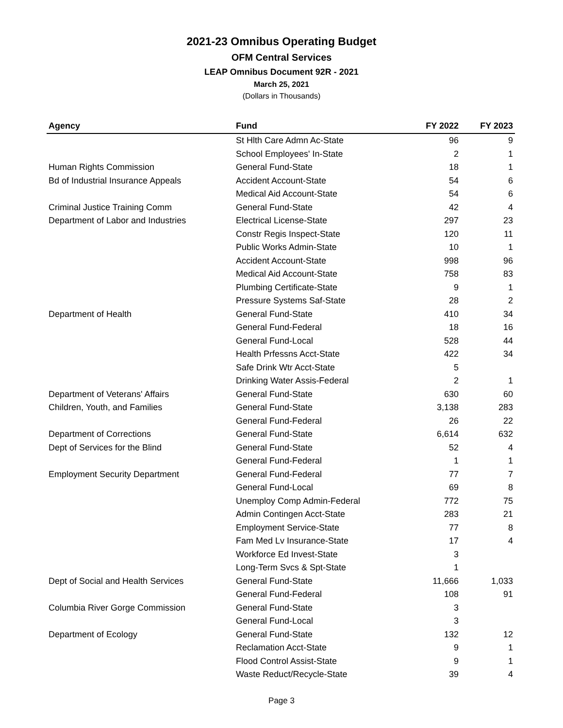2021-23 Omnibus Operating Budget
OFM Central Services
LEAP Omnibus Document 92R - 2021
March 25, 2021
(Dollars in Thousands)
| Agency | Fund | FY 2022 | FY 2023 |
| --- | --- | --- | --- |
| | St Hlth Care Admn Ac-State | 96 | 9 |
| | School Employees' In-State | 2 | 1 |
| Human Rights Commission | General Fund-State | 18 | 1 |
| Bd of Industrial Insurance Appeals | Accident Account-State | 54 | 6 |
| | Medical Aid Account-State | 54 | 6 |
| Criminal Justice Training Comm | General Fund-State | 42 | 4 |
| Department of Labor and Industries | Electrical License-State | 297 | 23 |
| | Constr Regis Inspect-State | 120 | 11 |
| | Public Works Admin-State | 10 | 1 |
| | Accident Account-State | 998 | 96 |
| | Medical Aid Account-State | 758 | 83 |
| | Plumbing Certificate-State | 9 | 1 |
| | Pressure Systems Saf-State | 28 | 2 |
| Department of Health | General Fund-State | 410 | 34 |
| | General Fund-Federal | 18 | 16 |
| | General Fund-Local | 528 | 44 |
| | Health Prfessns Acct-State | 422 | 34 |
| | Safe Drink Wtr Acct-State | 5 | |
| | Drinking Water Assis-Federal | 2 | 1 |
| Department of Veterans' Affairs | General Fund-State | 630 | 60 |
| Children, Youth, and Families | General Fund-State | 3,138 | 283 |
| | General Fund-Federal | 26 | 22 |
| Department of Corrections | General Fund-State | 6,614 | 632 |
| Dept of Services for the Blind | General Fund-State | 52 | 4 |
| | General Fund-Federal | 1 | 1 |
| Employment Security Department | General Fund-Federal | 77 | 7 |
| | General Fund-Local | 69 | 8 |
| | Unemploy Comp Admin-Federal | 772 | 75 |
| | Admin Contingen Acct-State | 283 | 21 |
| | Employment Service-State | 77 | 8 |
| | Fam Med Lv Insurance-State | 17 | 4 |
| | Workforce Ed Invest-State | 3 | |
| | Long-Term Svcs & Spt-State | 1 | |
| Dept of Social and Health Services | General Fund-State | 11,666 | 1,033 |
| | General Fund-Federal | 108 | 91 |
| Columbia River Gorge Commission | General Fund-State | 3 | |
| | General Fund-Local | 3 | |
| Department of Ecology | General Fund-State | 132 | 12 |
| | Reclamation Acct-State | 9 | 1 |
| | Flood Control Assist-State | 9 | 1 |
| | Waste Reduct/Recycle-State | 39 | 4 |
Page 3